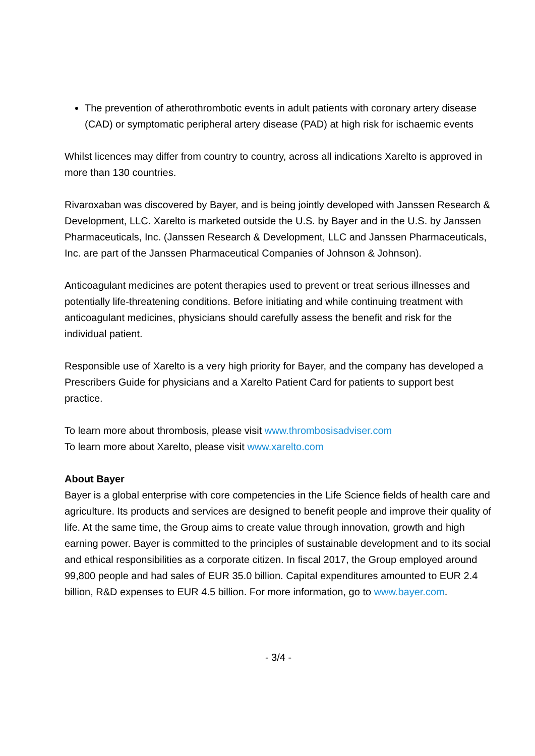The prevention of atherothrombotic events in adult patients with coronary artery disease (CAD) or symptomatic peripheral artery disease (PAD) at high risk for ischaemic events
Whilst licences may differ from country to country, across all indications Xarelto is approved in more than 130 countries.
Rivaroxaban was discovered by Bayer, and is being jointly developed with Janssen Research & Development, LLC. Xarelto is marketed outside the U.S. by Bayer and in the U.S. by Janssen Pharmaceuticals, Inc. (Janssen Research & Development, LLC and Janssen Pharmaceuticals, Inc. are part of the Janssen Pharmaceutical Companies of Johnson & Johnson).
Anticoagulant medicines are potent therapies used to prevent or treat serious illnesses and potentially life-threatening conditions. Before initiating and while continuing treatment with anticoagulant medicines, physicians should carefully assess the benefit and risk for the individual patient.
Responsible use of Xarelto is a very high priority for Bayer, and the company has developed a Prescribers Guide for physicians and a Xarelto Patient Card for patients to support best practice.
To learn more about thrombosis, please visit www.thrombosisadviser.com
To learn more about Xarelto, please visit www.xarelto.com
About Bayer
Bayer is a global enterprise with core competencies in the Life Science fields of health care and agriculture. Its products and services are designed to benefit people and improve their quality of life. At the same time, the Group aims to create value through innovation, growth and high earning power. Bayer is committed to the principles of sustainable development and to its social and ethical responsibilities as a corporate citizen. In fiscal 2017, the Group employed around 99,800 people and had sales of EUR 35.0 billion. Capital expenditures amounted to EUR 2.4 billion, R&D expenses to EUR 4.5 billion. For more information, go to www.bayer.com.
- 3/4 -